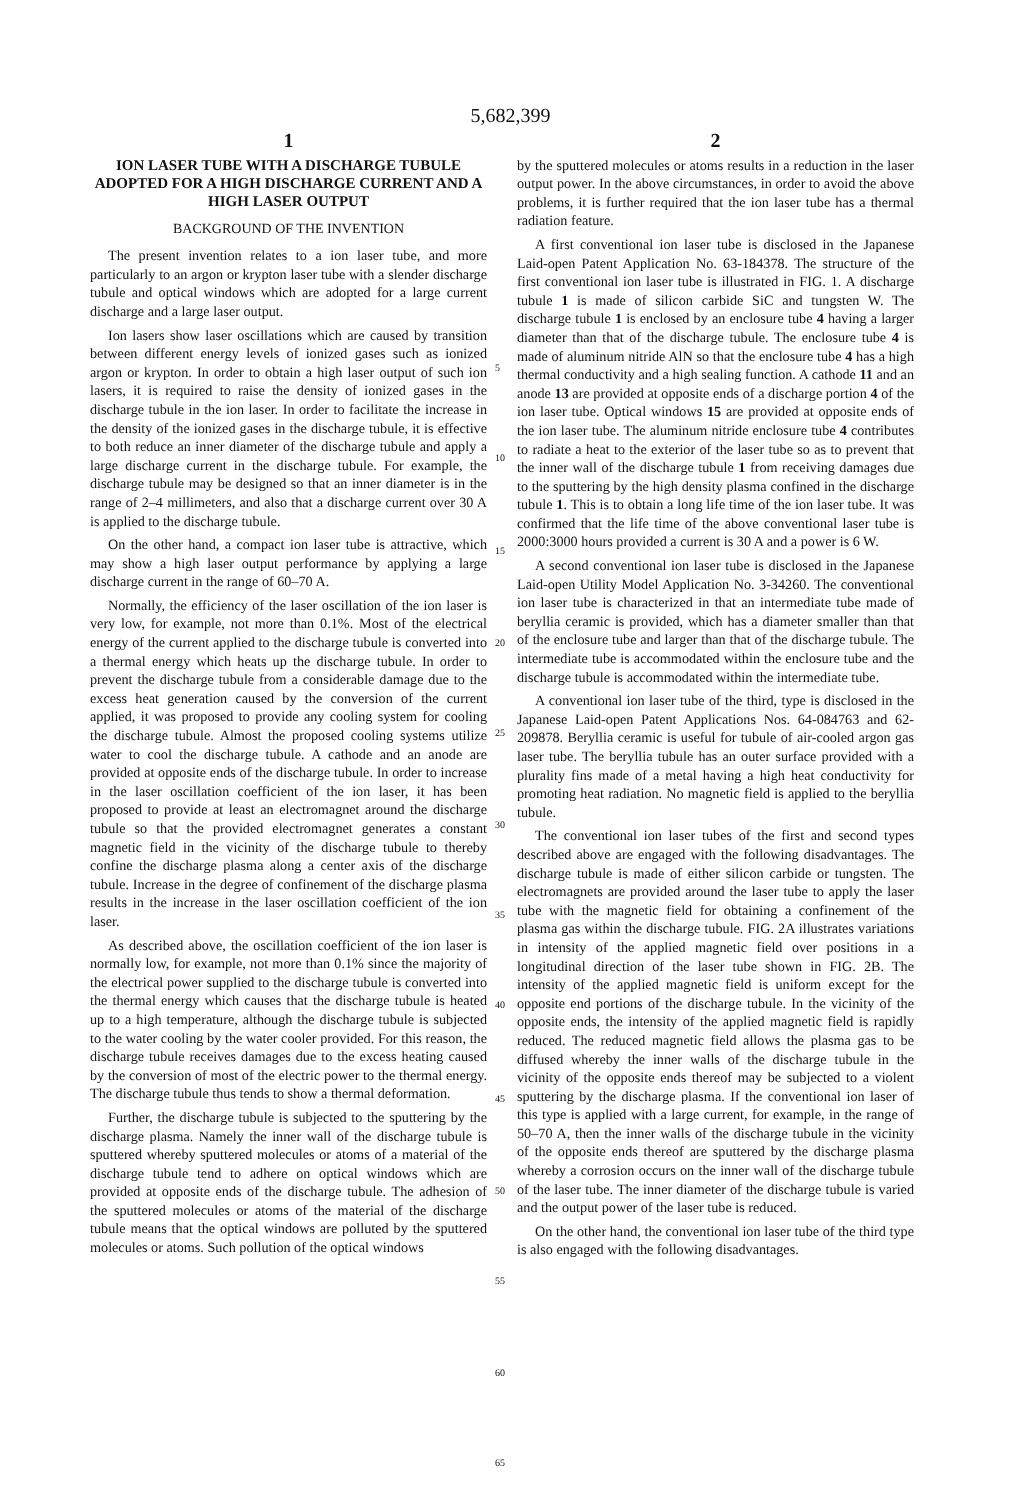5,682,399
1
ION LASER TUBE WITH A DISCHARGE TUBULE ADOPTED FOR A HIGH DISCHARGE CURRENT AND A HIGH LASER OUTPUT
BACKGROUND OF THE INVENTION
The present invention relates to a ion laser tube, and more particularly to an argon or krypton laser tube with a slender discharge tubule and optical windows which are adopted for a large current discharge and a large laser output.
Ion lasers show laser oscillations which are caused by transition between different energy levels of ionized gases such as ionized argon or krypton. In order to obtain a high laser output of such ion lasers, it is required to raise the density of ionized gases in the discharge tubule in the ion laser. In order to facilitate the increase in the density of the ionized gases in the discharge tubule, it is effective to both reduce an inner diameter of the discharge tubule and apply a large discharge current in the discharge tubule. For example, the discharge tubule may be designed so that an inner diameter is in the range of 2–4 millimeters, and also that a discharge current over 30 A is applied to the discharge tubule.
On the other hand, a compact ion laser tube is attractive, which may show a high laser output performance by applying a large discharge current in the range of 60–70 A.
Normally, the efficiency of the laser oscillation of the ion laser is very low, for example, not more than 0.1%. Most of the electrical energy of the current applied to the discharge tubule is converted into a thermal energy which heats up the discharge tubule. In order to prevent the discharge tubule from a considerable damage due to the excess heat generation caused by the conversion of the current applied, it was proposed to provide any cooling system for cooling the discharge tubule. Almost the proposed cooling systems utilize water to cool the discharge tubule. A cathode and an anode are provided at opposite ends of the discharge tubule. In order to increase in the laser oscillation coefficient of the ion laser, it has been proposed to provide at least an electromagnet around the discharge tubule so that the provided electromagnet generates a constant magnetic field in the vicinity of the discharge tubule to thereby confine the discharge plasma along a center axis of the discharge tubule. Increase in the degree of confinement of the discharge plasma results in the increase in the laser oscillation coefficient of the ion laser.
As described above, the oscillation coefficient of the ion laser is normally low, for example, not more than 0.1% since the majority of the electrical power supplied to the discharge tubule is converted into the thermal energy which causes that the discharge tubule is heated up to a high temperature, although the discharge tubule is subjected to the water cooling by the water cooler provided. For this reason, the discharge tubule receives damages due to the excess heating caused by the conversion of most of the electric power to the thermal energy. The discharge tubule thus tends to show a thermal deformation.
Further, the discharge tubule is subjected to the sputtering by the discharge plasma. Namely the inner wall of the discharge tubule is sputtered whereby sputtered molecules or atoms of a material of the discharge tubule tend to adhere on optical windows which are provided at opposite ends of the discharge tubule. The adhesion of the sputtered molecules or atoms of the material of the discharge tubule means that the optical windows are polluted by the sputtered molecules or atoms. Such pollution of the optical windows
5
10
15
20
25
30
35
40
45
50
55
60
65
2
by the sputtered molecules or atoms results in a reduction in the laser output power. In the above circumstances, in order to avoid the above problems, it is further required that the ion laser tube has a thermal radiation feature.
A first conventional ion laser tube is disclosed in the Japanese Laid-open Patent Application No. 63-184378. The structure of the first conventional ion laser tube is illustrated in FIG. 1. A discharge tubule 1 is made of silicon carbide SiC and tungsten W. The discharge tubule 1 is enclosed by an enclosure tube 4 having a larger diameter than that of the discharge tubule. The enclosure tube 4 is made of aluminum nitride AlN so that the enclosure tube 4 has a high thermal conductivity and a high sealing function. A cathode 11 and an anode 13 are provided at opposite ends of a discharge portion 4 of the ion laser tube. Optical windows 15 are provided at opposite ends of the ion laser tube. The aluminum nitride enclosure tube 4 contributes to radiate a heat to the exterior of the laser tube so as to prevent that the inner wall of the discharge tubule 1 from receiving damages due to the sputtering by the high density plasma confined in the discharge tubule 1. This is to obtain a long life time of the ion laser tube. It was confirmed that the life time of the above conventional laser tube is 2000:3000 hours provided a current is 30 A and a power is 6 W.
A second conventional ion laser tube is disclosed in the Japanese Laid-open Utility Model Application No. 3-34260. The conventional ion laser tube is characterized in that an intermediate tube made of beryllia ceramic is provided, which has a diameter smaller than that of the enclosure tube and larger than that of the discharge tubule. The intermediate tube is accommodated within the enclosure tube and the discharge tubule is accommodated within the intermediate tube.
A conventional ion laser tube of the third, type is disclosed in the Japanese Laid-open Patent Applications Nos. 64-084763 and 62-209878. Beryllia ceramic is useful for tubule of air-cooled argon gas laser tube. The beryllia tubule has an outer surface provided with a plurality fins made of a metal having a high heat conductivity for promoting heat radiation. No magnetic field is applied to the beryllia tubule.
The conventional ion laser tubes of the first and second types described above are engaged with the following disadvantages. The discharge tubule is made of either silicon carbide or tungsten. The electromagnets are provided around the laser tube to apply the laser tube with the magnetic field for obtaining a confinement of the plasma gas within the discharge tubule. FIG. 2A illustrates variations in intensity of the applied magnetic field over positions in a longitudinal direction of the laser tube shown in FIG. 2B. The intensity of the applied magnetic field is uniform except for the opposite end portions of the discharge tubule. In the vicinity of the opposite ends, the intensity of the applied magnetic field is rapidly reduced. The reduced magnetic field allows the plasma gas to be diffused whereby the inner walls of the discharge tubule in the vicinity of the opposite ends thereof may be subjected to a violent sputtering by the discharge plasma. If the conventional ion laser of this type is applied with a large current, for example, in the range of 50–70 A, then the inner walls of the discharge tubule in the vicinity of the opposite ends thereof are sputtered by the discharge plasma whereby a corrosion occurs on the inner wall of the discharge tubule of the laser tube. The inner diameter of the discharge tubule is varied and the output power of the laser tube is reduced.
On the other hand, the conventional ion laser tube of the third type is also engaged with the following disadvantages.